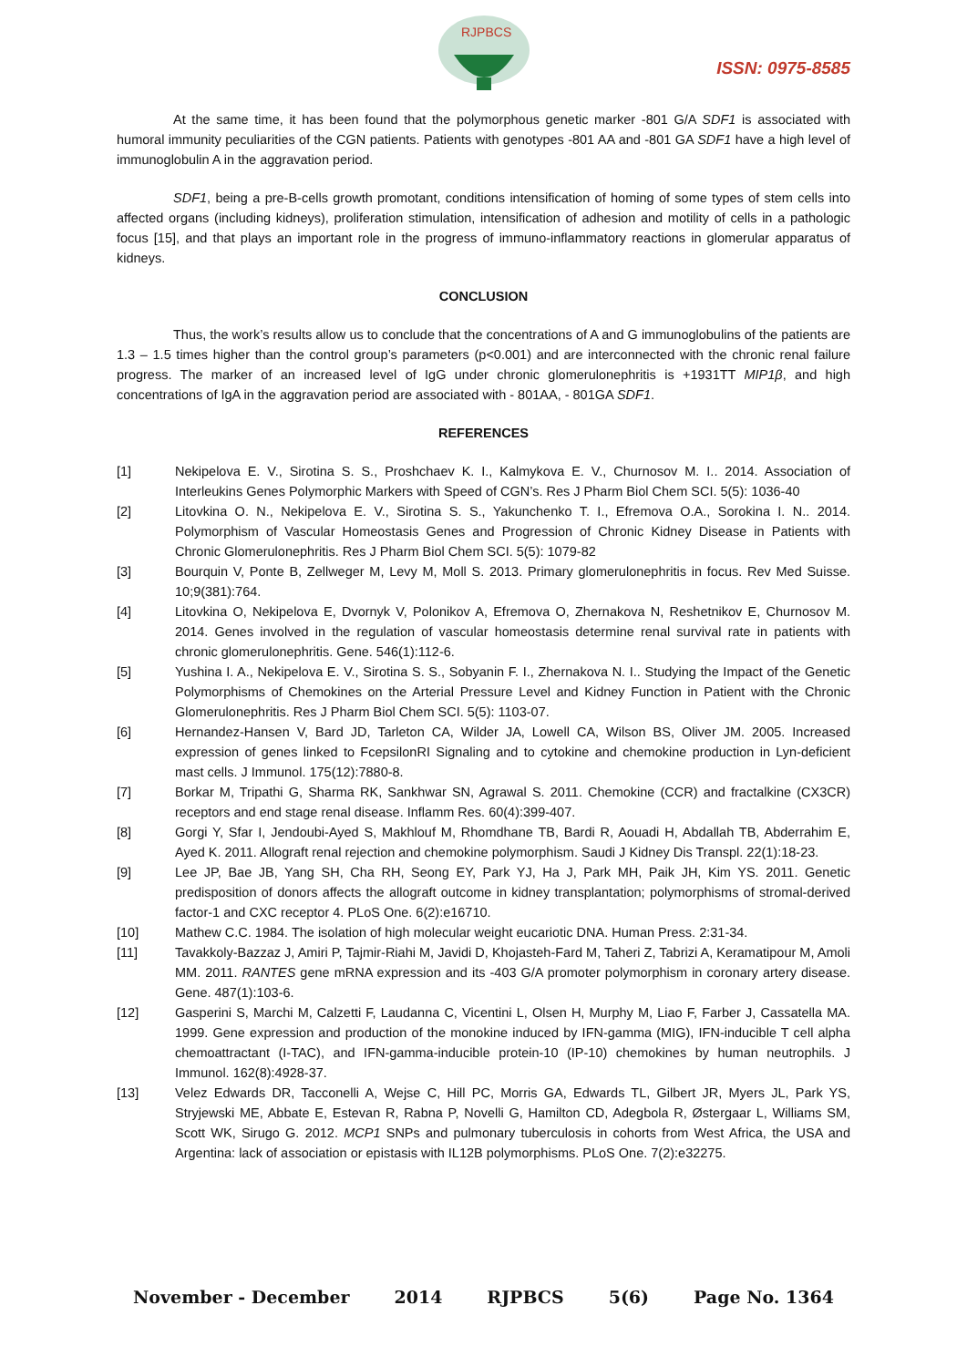RJPBCS
ISSN: 0975-8585
At the same time, it has been found that the polymorphous genetic marker -801 G/A SDF1 is associated with humoral immunity peculiarities of the CGN patients. Patients with genotypes -801 AA and -801 GA SDF1 have a high level of immunoglobulin A in the aggravation period.
SDF1, being a pre-B-cells growth promotant, conditions intensification of homing of some types of stem cells into affected organs (including kidneys), proliferation stimulation, intensification of adhesion and motility of cells in a pathologic focus [15], and that plays an important role in the progress of immuno-inflammatory reactions in glomerular apparatus of kidneys.
CONCLUSION
Thus, the work’s results allow us to conclude that the concentrations of A and G immunoglobulins of the patients are 1.3 – 1.5 times higher than the control group’s parameters (p<0.001) and are interconnected with the chronic renal failure progress. The marker of an increased level of IgG under chronic glomerulonephritis is +1931TT MIP1β, and high concentrations of IgA in the aggravation period are associated with - 801AA, - 801GA SDF1.
REFERENCES
[1] Nekipelova E. V., Sirotina S. S., Proshchaev K. I., Kalmykova E. V., Churnosov M. I.. 2014. Association of Interleukins Genes Polymorphic Markers with Speed of CGN’s. Res J Pharm Biol Chem SCI. 5(5): 1036-40
[2] Litovkina O. N., Nekipelova E. V., Sirotina S. S., Yakunchenko T. I., Efremova O.A., Sorokina I. N.. 2014. Polymorphism of Vascular Homeostasis Genes and Progression of Chronic Kidney Disease in Patients with Chronic Glomerulonephritis. Res J Pharm Biol Chem SCI. 5(5): 1079-82
[3] Bourquin V, Ponte B, Zellweger M, Levy M, Moll S. 2013. Primary glomerulonephritis in focus. Rev Med Suisse. 10;9(381):764.
[4] Litovkina O, Nekipelova E, Dvornyk V, Polonikov A, Efremova O, Zhernakova N, Reshetnikov E, Churnosov M. 2014. Genes involved in the regulation of vascular homeostasis determine renal survival rate in patients with chronic glomerulonephritis. Gene. 546(1):112-6.
[5] Yushina I. A., Nekipelova E. V., Sirotina S. S., Sobyanin F. I., Zhernakova N. I.. Studying the Impact of the Genetic Polymorphisms of Chemokines on the Arterial Pressure Level and Kidney Function in Patient with the Chronic Glomerulonephritis. Res J Pharm Biol Chem SCI. 5(5): 1103-07.
[6] Hernandez-Hansen V, Bard JD, Tarleton CA, Wilder JA, Lowell CA, Wilson BS, Oliver JM. 2005. Increased expression of genes linked to FcepsilonRI Signaling and to cytokine and chemokine production in Lyn-deficient mast cells. J Immunol. 175(12):7880-8.
[7] Borkar M, Tripathi G, Sharma RK, Sankhwar SN, Agrawal S. 2011. Chemokine (CCR) and fractalkine (CX3CR) receptors and end stage renal disease. Inflamm Res. 60(4):399-407.
[8] Gorgi Y, Sfar I, Jendoubi-Ayed S, Makhlouf M, Rhomdhane TB, Bardi R, Aouadi H, Abdallah TB, Abderrahim E, Ayed K. 2011. Allograft renal rejection and chemokine polymorphism. Saudi J Kidney Dis Transpl. 22(1):18-23.
[9] Lee JP, Bae JB, Yang SH, Cha RH, Seong EY, Park YJ, Ha J, Park MH, Paik JH, Kim YS. 2011. Genetic predisposition of donors affects the allograft outcome in kidney transplantation; polymorphisms of stromal-derived factor-1 and CXC receptor 4. PLoS One. 6(2):e16710.
[10] Mathew C.C. 1984. The isolation of high molecular weight eucariotic DNA. Human Press. 2:31-34.
[11] Tavakkoly-Bazzaz J, Amiri P, Tajmir-Riahi M, Javidi D, Khojasteh-Fard M, Taheri Z, Tabrizi A, Keramatipour M, Amoli MM. 2011. RANTES gene mRNA expression and its -403 G/A promoter polymorphism in coronary artery disease. Gene. 487(1):103-6.
[12] Gasperini S, Marchi M, Calzetti F, Laudanna C, Vicentini L, Olsen H, Murphy M, Liao F, Farber J, Cassatella MA. 1999. Gene expression and production of the monokine induced by IFN-gamma (MIG), IFN-inducible T cell alpha chemoattractant (I-TAC), and IFN-gamma-inducible protein-10 (IP-10) chemokines by human neutrophils. J Immunol. 162(8):4928-37.
[13] Velez Edwards DR, Tacconelli A, Wejse C, Hill PC, Morris GA, Edwards TL, Gilbert JR, Myers JL, Park YS, Stryjewski ME, Abbate E, Estevan R, Rabna P, Novelli G, Hamilton CD, Adegbola R, Østergaar L, Williams SM, Scott WK, Sirugo G. 2012. MCP1 SNPs and pulmonary tuberculosis in cohorts from West Africa, the USA and Argentina: lack of association or epistasis with IL12B polymorphisms. PLoS One. 7(2):e32275.
November - December 2014 RJPBCS 5(6) Page No. 1364